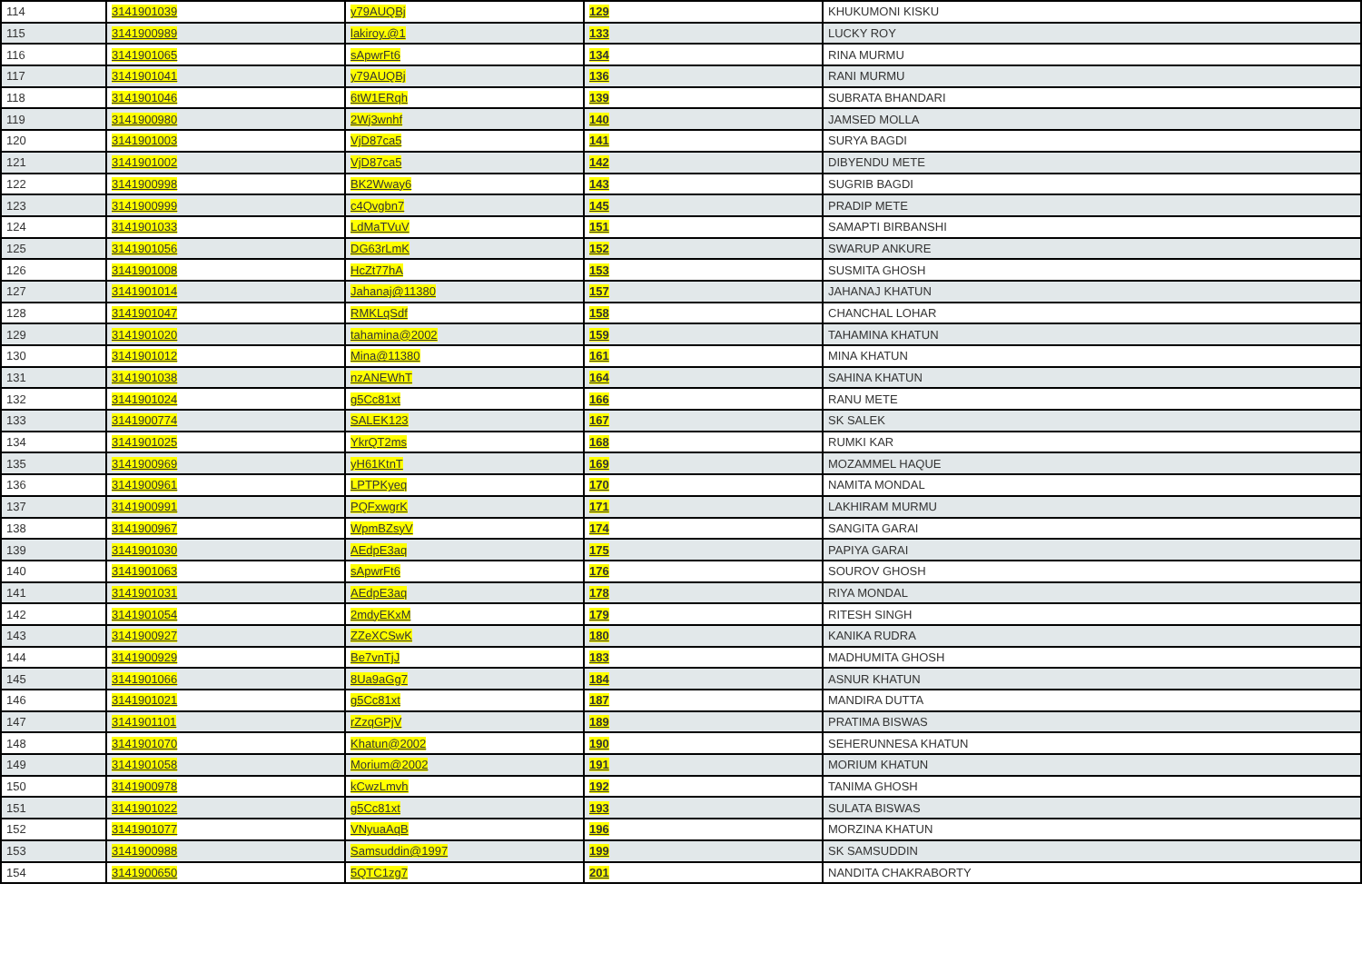| 114 | 3141901039 | y79AUQBj | 129 | KHUKUMONI KISKU |
| 115 | 3141900989 | lakiroy.@1 | 133 | LUCKY ROY |
| 116 | 3141901065 | sApwrFt6 | 134 | RINA MURMU |
| 117 | 3141901041 | y79AUQBj | 136 | RANI MURMU |
| 118 | 3141901046 | 6tW1ERqh | 139 | SUBRATA BHANDARI |
| 119 | 3141900980 | 2Wj3wnhf | 140 | JAMSED MOLLA |
| 120 | 3141901003 | VjD87ca5 | 141 | SURYA BAGDI |
| 121 | 3141901002 | VjD87ca5 | 142 | DIBYENDU METE |
| 122 | 3141900998 | BK2Wway6 | 143 | SUGRIB BAGDI |
| 123 | 3141900999 | c4Qvgbn7 | 145 | PRADIP METE |
| 124 | 3141901033 | LdMaTVuV | 151 | SAMAPTI BIRBANSHI |
| 125 | 3141901056 | DG63rLmK | 152 | SWARUP ANKURE |
| 126 | 3141901008 | HcZt77hA | 153 | SUSMITA GHOSH |
| 127 | 3141901014 | Jahanaj@11380 | 157 | JAHANAJ KHATUN |
| 128 | 3141901047 | RMKLqSdf | 158 | CHANCHAL LOHAR |
| 129 | 3141901020 | tahamina@2002 | 159 | TAHAMINA KHATUN |
| 130 | 3141901012 | Mina@11380 | 161 | MINA KHATUN |
| 131 | 3141901038 | nzANEWhT | 164 | SAHINA KHATUN |
| 132 | 3141901024 | g5Cc81xt | 166 | RANU METE |
| 133 | 3141900774 | SALEK123 | 167 | SK SALEK |
| 134 | 3141901025 | YkrQT2ms | 168 | RUMKI KAR |
| 135 | 3141900969 | yH61KtnT | 169 | MOZAMMEL HAQUE |
| 136 | 3141900961 | LPTPKyeq | 170 | NAMITA MONDAL |
| 137 | 3141900991 | PQFxwgrK | 171 | LAKHIRAM MURMU |
| 138 | 3141900967 | WpmBZsyV | 174 | SANGITA GARAI |
| 139 | 3141901030 | AEdpE3aq | 175 | PAPIYA GARAI |
| 140 | 3141901063 | sApwrFt6 | 176 | SOUROV GHOSH |
| 141 | 3141901031 | AEdpE3aq | 178 | RIYA MONDAL |
| 142 | 3141901054 | 2mdyEKxM | 179 | RITESH SINGH |
| 143 | 3141900927 | ZZeXCSwK | 180 | KANIKA RUDRA |
| 144 | 3141900929 | Be7vnTjJ | 183 | MADHUMITA GHOSH |
| 145 | 3141901066 | 8Ua9aGg7 | 184 | ASNUR KHATUN |
| 146 | 3141901021 | g5Cc81xt | 187 | MANDIRA DUTTA |
| 147 | 3141901101 | rZzqGPjV | 189 | PRATIMA BISWAS |
| 148 | 3141901070 | Khatun@2002 | 190 | SEHERUNNESA KHATUN |
| 149 | 3141901058 | Morium@2002 | 191 | MORIUM KHATUN |
| 150 | 3141900978 | kCwzLmvh | 192 | TANIMA GHOSH |
| 151 | 3141901022 | g5Cc81xt | 193 | SULATA BISWAS |
| 152 | 3141901077 | VNyuaAqB | 196 | MORZINA KHATUN |
| 153 | 3141900988 | Samsuddin@1997 | 199 | SK SAMSUDDIN |
| 154 | 3141900650 | 5QTC1zg7 | 201 | NANDITA CHAKRABORTY |